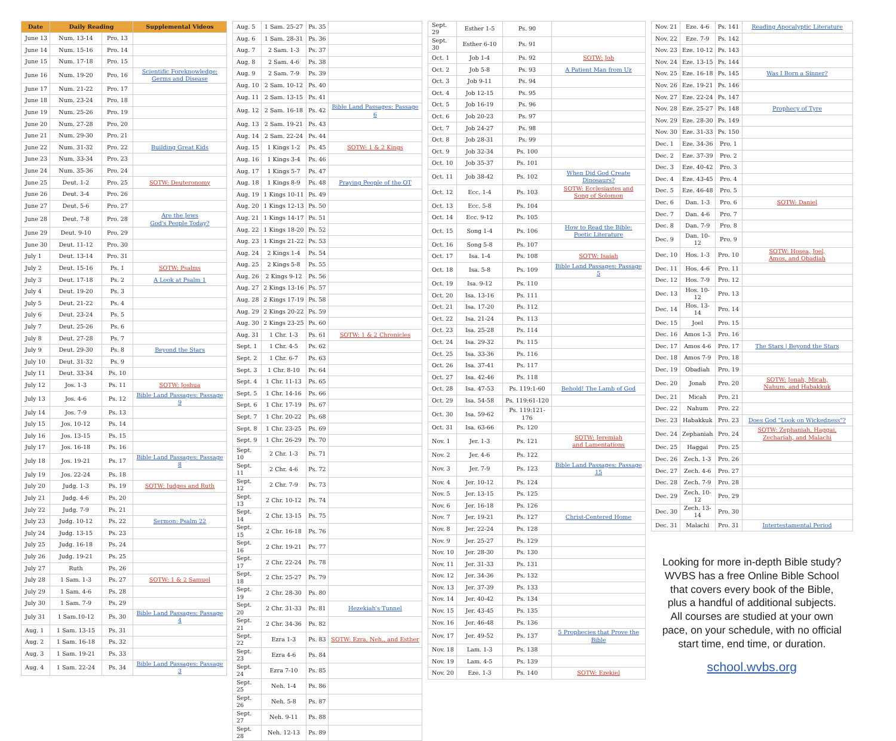| Date | Daily Reading | | Supplemental Videos |
| --- | --- | --- | --- |
| June 13 | Num. 13-14 | Pro. 13 | |
| June 14 | Num. 15-16 | Pro. 14 | |
| June 15 | Num. 17-18 | Pro. 15 | |
| June 16 | Num. 19-20 | Pro. 16 | Scientific Foreknowledge: Germs and Disease |
| June 17 | Num. 21-22 | Pro. 17 | |
| June 18 | Num. 23-24 | Pro. 18 | |
| June 19 | Num. 25-26 | Pro. 19 | |
| June 20 | Num. 27-28 | Pro. 20 | |
| June 21 | Num. 29-30 | Pro. 21 | |
| June 22 | Num. 31-32 | Pro. 22 | Building Great Kids |
| June 23 | Num. 33-34 | Pro. 23 | |
| June 24 | Num. 35-36 | Pro. 24 | |
| June 25 | Deut. 1-2 | Pro. 25 | SOTW: Deuteronomy |
| June 26 | Deut. 3-4 | Pro. 26 | |
| June 27 | Deut. 5-6 | Pro. 27 | |
| June 28 | Deut. 7-8 | Pro. 28 | Are the Jews God's People Today? |
| June 29 | Deut. 9-10 | Pro. 29 | |
| June 30 | Deut. 11-12 | Pro. 30 | |
| July 1 | Deut. 13-14 | Pro. 31 | |
| July 2 | Deut. 15-16 | Ps. 1 | SOTW: Psalms |
| July 3 | Deut. 17-18 | Ps. 2 | A Look at Psalm 1 |
| July 4 | Deut. 19-20 | Ps. 3 | |
| July 5 | Deut. 21-22 | Ps. 4 | |
| July 6 | Deut. 23-24 | Ps. 5 | |
| July 7 | Deut. 25-26 | Ps. 6 | |
| July 8 | Deut. 27-28 | Ps. 7 | |
| July 9 | Deut. 29-30 | Ps. 8 | Beyond the Stars |
| July 10 | Deut. 31-32 | Ps. 9 | |
| July 11 | Deut. 33-34 | Ps. 10 | |
| July 12 | Jos. 1-3 | Ps. 11 | SOTW: Joshua |
| July 13 | Jos. 4-6 | Ps. 12 | Bible Land Passages: Passage 9 |
| July 14 | Jos. 7-9 | Ps. 13 | |
| July 15 | Jos. 10-12 | Ps. 14 | |
| July 16 | Jos. 13-15 | Ps. 15 | |
| July 17 | Jos. 16-18 | Ps. 16 | |
| July 18 | Jos. 19-21 | Ps. 17 | Bible Land Passages: Passage 8 |
| July 19 | Jos. 22-24 | Ps. 18 | |
| July 20 | Judg. 1-3 | Ps. 19 | SOTW: Judges and Ruth |
| July 21 | Judg. 4-6 | Ps. 20 | |
| July 22 | Judg. 7-9 | Ps. 21 | |
| July 23 | Judg. 10-12 | Ps. 22 | Sermon: Psalm 22 |
| July 24 | Judg. 13-15 | Ps. 23 | |
| July 25 | Judg. 16-18 | Ps. 24 | |
| July 26 | Judg. 19-21 | Ps. 25 | |
| July 27 | Ruth | Ps. 26 | |
| July 28 | 1 Sam. 1-3 | Ps. 27 | SOTW: 1 & 2 Samuel |
| July 29 | 1 Sam. 4-6 | Ps. 28 | |
| July 30 | 1 Sam. 7-9 | Ps. 29 | |
| July 31 | 1 Sam.10-12 | Ps. 30 | Bible Land Passages: Passage 4 |
| Aug. 1 | 1 Sam. 13-15 | Ps. 31 | |
| Aug. 2 | 1 Sam. 16-18 | Ps. 32 | |
| Aug. 3 | 1 Sam. 19-21 | Ps. 33 | |
| Aug. 4 | 1 Sam. 22-24 | Ps. 34 | Bible Land Passages: Passage 3 |
| Aug. 5 | 1 Sam. 25-27 | Ps. 35 | |
| Aug. 6 | 1 Sam. 28-31 | Ps. 36 | |
| Aug. 7 | 2 Sam. 1-3 | Ps. 37 | |
| Aug. 8 | 2 Sam. 4-6 | Ps. 38 | |
| Aug. 9 | 2 Sam. 7-9 | Ps. 39 | |
| Aug. 10 | 2 Sam. 10-12 | Ps. 40 | |
| Aug. 11 | 2 Sam. 13-15 | Ps. 41 | |
| Aug. 12 | 2 Sam. 16-18 | Ps. 42 | Bible Land Passages: Passage 6 |
| Aug. 13 | 2 Sam. 19-21 | Ps. 43 | |
| Aug. 14 | 2 Sam. 22-24 | Ps. 44 | |
| Aug. 15 | 1 Kings 1-2 | Ps. 45 | SOTW: 1 & 2 Kings |
| Aug. 16 | 1 Kings 3-4 | Ps. 46 | |
| Aug. 17 | 1 Kings 5-7 | Ps. 47 | |
| Aug. 18 | 1 Kings 8-9 | Ps. 48 | Praying People of the OT |
| Aug. 19 | 1 Kings 10-11 | Ps. 49 | |
| Aug. 20 | 1 Kings 12-13 | Ps. 50 | |
| Aug. 21 | 1 Kings 14-17 | Ps. 51 | |
| Aug. 22 | 1 Kings 18-20 | Ps. 52 | |
| Aug. 23 | 1 Kings 21-22 | Ps. 53 | |
| Aug. 24 | 2 Kings 1-4 | Ps. 54 | |
| Aug. 25 | 2 Kings 5-8 | Ps. 55 | |
| Aug. 26 | 2 Kings 9-12 | Ps. 56 | |
| Aug. 27 | 2 Kings 13-16 | Ps. 57 | |
| Aug. 28 | 2 Kings 17-19 | Ps. 58 | |
| Aug. 29 | 2 Kings 20-22 | Ps. 59 | |
| Aug. 30 | 2 Kings 23-25 | Ps. 60 | |
| Aug. 31 | 1 Chr. 1-3 | Ps. 61 | SOTW: 1 & 2 Chronicles |
| Sept. 1 | 1 Chr. 4-5 | Ps. 62 | |
| Sept. 2 | 1 Chr. 6-7 | Ps. 63 | |
| Sept. 3 | 1 Chr. 8-10 | Ps. 64 | |
| Sept. 4 | 1 Chr. 11-13 | Ps. 65 | |
| Sept. 5 | 1 Chr. 14-16 | Ps. 66 | |
| Sept. 6 | 1 Chr. 17-19 | Ps. 67 | |
| Sept. 7 | 1 Chr. 20-22 | Ps. 68 | |
| Sept. 8 | 1 Chr. 23-25 | Ps. 69 | |
| Sept. 9 | 1 Chr. 26-29 | Ps. 70 | |
| Sept. 10 | 2 Chr. 1-3 | Ps. 71 | |
| Sept. 11 | 2 Chr. 4-6 | Ps. 72 | |
| Sept. 12 | 2 Chr. 7-9 | Ps. 73 | |
| Sept. 13 | 2 Chr. 10-12 | Ps. 74 | |
| Sept. 14 | 2 Chr. 13-15 | Ps. 75 | |
| Sept. 15 | 2 Chr. 16-18 | Ps. 76 | |
| Sept. 16 | 2 Chr. 19-21 | Ps. 77 | |
| Sept. 17 | 2 Chr. 22-24 | Ps. 78 | |
| Sept. 18 | 2 Chr. 25-27 | Ps. 79 | |
| Sept. 19 | 2 Chr. 28-30 | Ps. 80 | |
| Sept. 20 | 2 Chr. 31-33 | Ps. 81 | Hezekiah's Tunnel |
| Sept. 21 | 2 Chr. 34-36 | Ps. 82 | |
| Sept. 22 | Ezra 1-3 | Ps. 83 | SOTW: Ezra, Neh., and Esther |
| Sept. 23 | Ezra 4-6 | Ps. 84 | |
| Sept. 24 | Ezra 7-10 | Ps. 85 | |
| Sept. 25 | Neh. 1-4 | Ps. 86 | |
| Sept. 26 | Neh. 5-8 | Ps. 87 | |
| Sept. 27 | Neh. 9-11 | Ps. 88 | |
| Sept. 28 | Neh. 12-13 | Ps. 89 | |
| Sept. 29 | Esther 1-5 | Ps. 90 | |
| Sept. 30 | Esther 6-10 | Ps. 91 | |
| Oct. 1 | Job 1-4 | Ps. 92 | SOTW: Job |
| Oct. 2 | Job 5-8 | Ps. 93 | A Patient Man from Uz |
| Oct. 3 | Job 9-11 | Ps. 94 | |
| Oct. 4 | Job 12-15 | Ps. 95 | |
| Oct. 5 | Job 16-19 | Ps. 96 | |
| Oct. 6 | Job 20-23 | Ps. 97 | |
| Oct. 7 | Job 24-27 | Ps. 98 | |
| Oct. 8 | Job 28-31 | Ps. 99 | |
| Oct. 9 | Job 32-34 | Ps. 100 | |
| Oct. 10 | Job 35-37 | Ps. 101 | |
| Oct. 11 | Job 38-42 | Ps. 102 | When Did God Create Dinosaurs? |
| Oct. 12 | Ecc. 1-4 | Ps. 103 | SOTW: Ecclesiastes and Song of Solomon |
| Oct. 13 | Ecc. 5-8 | Ps. 104 | |
| Oct. 14 | Ecc. 9-12 | Ps. 105 | |
| Oct. 15 | Song 1-4 | Ps. 106 | How to Read the Bible: Poetic Literature |
| Oct. 16 | Song 5-8 | Ps. 107 | |
| Oct. 17 | Isa. 1-4 | Ps. 108 | SOTW: Isaiah |
| Oct. 18 | Isa. 5-8 | Ps. 109 | Bible Land Passages: Passage 5 |
| Oct. 19 | Isa. 9-12 | Ps. 110 | |
| Oct. 20 | Isa. 13-16 | Ps. 111 | |
| Oct. 21 | Isa. 17-20 | Ps. 112 | |
| Oct. 22 | Isa. 21-24 | Ps. 113 | |
| Oct. 23 | Isa. 25-28 | Ps. 114 | |
| Oct. 24 | Isa. 29-32 | Ps. 115 | |
| Oct. 25 | Isa. 33-36 | Ps. 116 | |
| Oct. 26 | Isa. 37-41 | Ps. 117 | |
| Oct. 27 | Isa. 42-46 | Ps. 118 | |
| Oct. 28 | Isa. 47-53 | Ps. 119:1-60 | Behold! The Lamb of God |
| Oct. 29 | Isa. 54-58 | Ps. 119:61-120 | |
| Oct. 30 | Isa. 59-62 | Ps. 119:121-176 | |
| Oct. 31 | Isa. 63-66 | Ps. 120 | |
| Nov. 1 | Jer. 1-3 | Ps. 121 | SOTW: Jeremiah and Lamentations |
| Nov. 2 | Jer. 4-6 | Ps. 122 | |
| Nov. 3 | Jer. 7-9 | Ps. 123 | Bible Land Passages: Passage 15 |
| Nov. 4 | Jer. 10-12 | Ps. 124 | |
| Nov. 5 | Jer. 13-15 | Ps. 125 | |
| Nov. 6 | Jer. 16-18 | Ps. 126 | |
| Nov. 7 | Jer. 19-21 | Ps. 127 | Christ-Centered Home |
| Nov. 8 | Jer. 22-24 | Ps. 128 | |
| Nov. 9 | Jer. 25-27 | Ps. 129 | |
| Nov. 10 | Jer. 28-30 | Ps. 130 | |
| Nov. 11 | Jer. 31-33 | Ps. 131 | |
| Nov. 12 | Jer. 34-36 | Ps. 132 | |
| Nov. 13 | Jer. 37-39 | Ps. 133 | |
| Nov. 14 | Jer. 40-42 | Ps. 134 | |
| Nov. 15 | Jer. 43-45 | Ps. 135 | |
| Nov. 16 | Jer. 46-48 | Ps. 136 | |
| Nov. 17 | Jer. 49-52 | Ps. 137 | 5 Prophecies that Prove the Bible |
| Nov. 18 | Lam. 1-3 | Ps. 138 | |
| Nov. 19 | Lam. 4-5 | Ps. 139 | |
| Nov. 20 | Eze. 1-3 | Ps. 140 | SOTW: Ezekiel |
| Nov. 21 | Eze. 4-6 | Ps. 141 | Reading Apocalyptic Literature |
| Nov. 22 | Eze. 7-9 | Ps. 142 | |
| Nov. 23 | Eze. 10-12 | Ps. 143 | |
| Nov. 24 | Eze. 13-15 | Ps. 144 | |
| Nov. 25 | Eze. 16-18 | Ps. 145 | Was I Born a Sinner? |
| Nov. 26 | Eze. 19-21 | Ps. 146 | |
| Nov. 27 | Eze. 22-24 | Ps. 147 | |
| Nov. 28 | Eze. 25-27 | Ps. 148 | Prophecy of Tyre |
| Nov. 29 | Eze. 28-30 | Ps. 149 | |
| Nov. 30 | Eze. 31-33 | Ps. 150 | |
| Dec. 1 | Eze. 34-36 | Pro. 1 | |
| Dec. 2 | Eze. 37-39 | Pro. 2 | |
| Dec. 3 | Eze. 40-42 | Pro. 3 | |
| Dec. 4 | Eze. 43-45 | Pro. 4 | |
| Dec. 5 | Eze. 46-48 | Pro. 5 | |
| Dec. 6 | Dan. 1-3 | Pro. 6 | SOTW: Daniel |
| Dec. 7 | Dan. 4-6 | Pro. 7 | |
| Dec. 8 | Dan. 7-9 | Pro. 8 | |
| Dec. 9 | Dan. 10-12 | Pro. 9 | |
| Dec. 10 | Hos. 1-3 | Pro. 10 | SOTW: Hosea, Joel, Amos, and Obadiah |
| Dec. 11 | Hos. 4-6 | Pro. 11 | |
| Dec. 12 | Hos. 7-9 | Pro. 12 | |
| Dec. 13 | Hos. 10-12 | Pro. 13 | |
| Dec. 14 | Hos. 13-14 | Pro. 14 | |
| Dec. 15 | Joel | Pro. 15 | |
| Dec. 16 | Amos 1-3 | Pro. 16 | |
| Dec. 17 | Amos 4-6 | Pro. 17 | The Stars / Beyond the Stars |
| Dec. 18 | Amos 7-9 | Pro. 18 | |
| Dec. 19 | Obadiah | Pro. 19 | |
| Dec. 20 | Jonah | Pro. 20 | SOTW: Jonah, Micah, Nahum, and Habakkuk |
| Dec. 21 | Micah | Pro. 21 | |
| Dec. 22 | Nahum | Pro. 22 | |
| Dec. 23 | Habakkuk | Pro. 23 | Does God "Look on Wickedness"? |
| Dec. 24 | Zephaniah | Pro. 24 | SOTW: Zephaniah, Haggai, Zechariah, and Malachi |
| Dec. 25 | Haggai | Pro. 25 | |
| Dec. 26 | Zech. 1-3 | Pro. 26 | |
| Dec. 27 | Zech. 4-6 | Pro. 27 | |
| Dec. 28 | Zech. 7-9 | Pro. 28 | |
| Dec. 29 | Zech. 10-12 | Pro. 29 | |
| Dec. 30 | Zech. 13-14 | Pro. 30 | |
| Dec. 31 | Malachi | Pro. 31 | Intertestamental Period |
Looking for more in-depth Bible study?
WVBS has a free Online Bible School
that covers every book of the Bible,
plus a handful of additional subjects.
All courses are studied at your own
pace, on your schedule, with no official
start time, end time, or duration.
school.wvbs.org